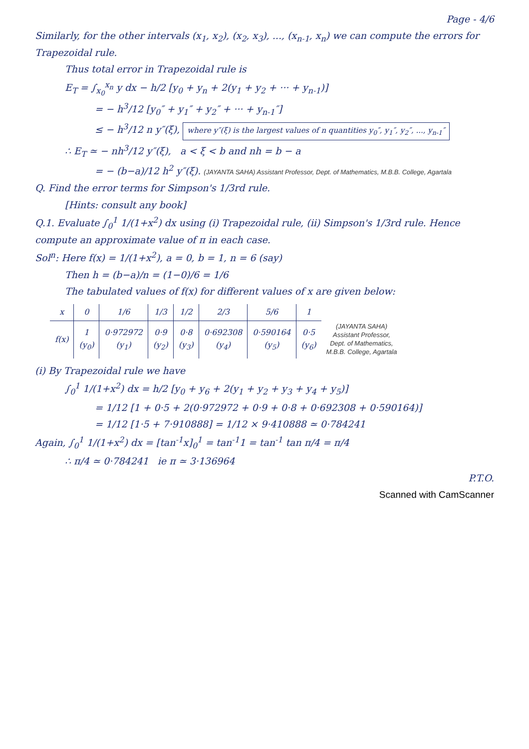Page - 4/6
Similarly, for the other intervals (x<sub>1</sub>, x<sub>2</sub>), (x<sub>2</sub>, x<sub>3</sub>), ..., (x<sub>n-1</sub>, x<sub>n</sub>) we can compute the errors for Trapezoidal rule.
Thus total error in Trapezoidal rule is
E<sub>T</sub> = ∫<sub>x<sub>0</sub></sub><sup>x<sub>n</sub></sup> y dx − h/2 [y<sub>0</sub> + y<sub>n</sub> + 2(y<sub>1</sub> + y<sub>2</sub> + ··· + y<sub>n-1</sub>)]
= − h<sup>3</sup>/12 [y<sub>0</sub>″ + y<sub>1</sub>″ + y<sub>2</sub>″ + ··· + y<sub>n-1</sub>″]
≤ − h<sup>3</sup>/12 n y″(ξ), where y″(ξ) is the largest values of n quantities y<sub>0</sub>″, y<sub>1</sub>″, y<sub>2</sub>″, ..., y<sub>n-1</sub>″
∴ E<sub>T</sub> ≃ − nh<sup>3</sup>/12 y″(ξ), a < ξ < b and nh = b − a
= − (b−a)/12 h<sup>2</sup> y″(ξ). (JAYANTA SAHA) Assistant Professor, Dept. of Mathematics, M.B.B. College, Agartala
Q. Find the error terms for Simpson's 1/3rd rule.
[Hints: consult any book]
Q.1. Evaluate ∫<sub>0</sub><sup>1</sup> 1/(1+x<sup>2</sup>) dx using (i) Trapezoidal rule, (ii) Simpson's 1/3rd rule. Hence compute an approximate value of π in each case.
Sol<sup>n</sup>: Here f(x) = 1/(1+x<sup>2</sup>), a = 0, b = 1, n = 6 (say)
Then h = (b−a)/n = (1−0)/6 = 1/6
The tabulated values of f(x) for different values of x are given below:
| x | 0 | 1/6 | 1/3 | 1/2 | 2/3 | 5/6 | 1 | |
| --- | --- | --- | --- | --- | --- | --- | --- | --- |
| f(x) | 1 (y<sub>0</sub>) | 0·972972 (y<sub>1</sub>) | 0·9 (y<sub>2</sub>) | 0·8 (y<sub>3</sub>) | 0·692308 (y<sub>4</sub>) | 0·590164 (y<sub>5</sub>) | 0·5 (y<sub>6</sub>) | (JAYANTA SAHA) Assistant Professor, Dept. of Mathematics, M.B.B. College, Agartala |
(i) By Trapezoidal rule we have
∫<sub>0</sub><sup>1</sup> 1/(1+x<sup>2</sup>) dx = h/2 [y<sub>0</sub> + y<sub>6</sub> + 2(y<sub>1</sub> + y<sub>2</sub> + y<sub>3</sub> + y<sub>4</sub> + y<sub>5</sub>)]
= 1/12 [1 + 0·5 + 2(0·972972 + 0·9 + 0·8 + 0·692308 + 0·590164)]
= 1/12 [1·5 + 7·910888] = 1/12 × 9·410888 ≃ 0·784241
Again, ∫<sub>0</sub><sup>1</sup> 1/(1+x<sup>2</sup>) dx = [tan<sup>-1</sup>x]<sub>0</sub><sup>1</sup> = tan<sup>-1</sup>1 = tan<sup>-1</sup> tan π/4 = π/4
∴ π/4 ≃ 0·784241 ie π ≃ 3·136964
P.T.O.
Scanned with CamScanner